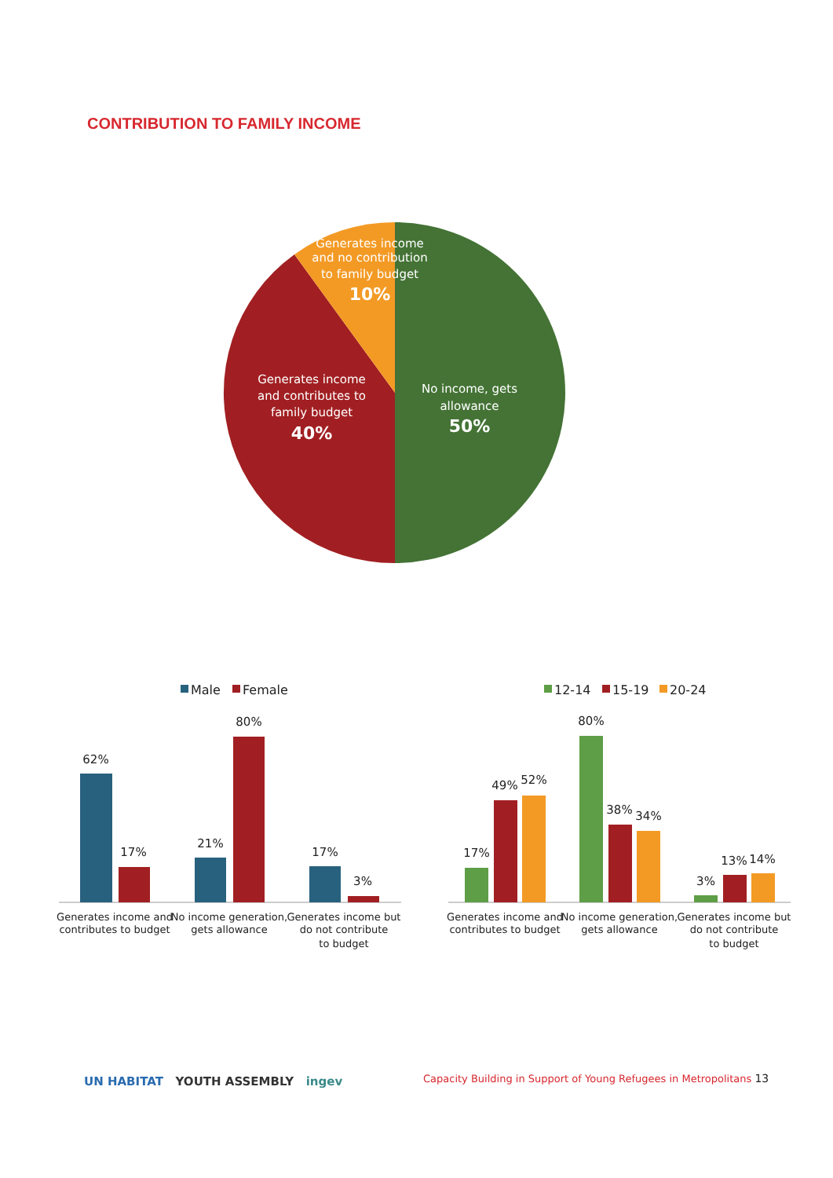CONTRIBUTION TO FAMILY INCOME
Generates income
and no contribution
to family budget
10%
Generates income
and contributes to
family budget
40%
No income, gets
allowance
50%
Male
Female
12-14
15-19
20-24
62%
17%
21%
80%
17%
3%
17%
49%
52%
80%
38%
34%
3%
13%
14%
Generates income and
contributes to budget
No income generation,
gets allowance
Generates income but
do not contribute
to budget
Generates income and
contributes to budget
No income generation,
gets allowance
Generates income but
do not contribute
to budget
UN HABITAT YOUTH ASSEMBLY ingev
Capacity Building in Support of Young Refugees in Metropolitans 13